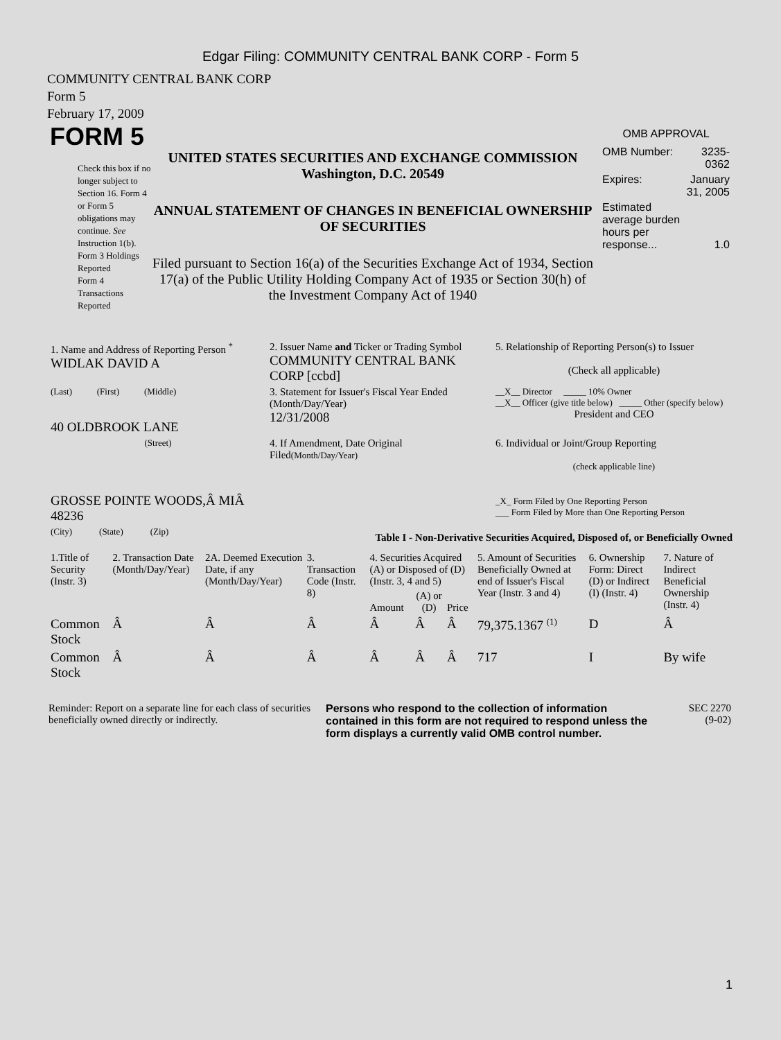Edgar Filing: COMMUNITY CENTRAL BANK CORP - Form 5
COMMUNITY CENTRAL BANK CORP
Form 5
February 17, 2009
FORM 5
Check this box if no longer subject to Section 16. Form 4 or Form 5 obligations may continue. See Instruction 1(b).
Form 3 Holdings Reported
Form 4 Transactions Reported
UNITED STATES SECURITIES AND EXCHANGE COMMISSION
Washington, D.C. 20549
ANNUAL STATEMENT OF CHANGES IN BENEFICIAL OWNERSHIP OF SECURITIES
Filed pursuant to Section 16(a) of the Securities Exchange Act of 1934, Section 17(a) of the Public Utility Holding Company Act of 1935 or Section 30(h) of the Investment Company Act of 1940
OMB APPROVAL
| OMB Number: | 3235-0362 |
| Expires: | January 31, 2005 |
| Estimated average burden hours per response... | 1.0 |
| 1. Name and Address of Reporting Person <sup>*</sup> WIDLAK DAVID A | 2. Issuer Name and Ticker or Trading Symbol COMMUNITY CENTRAL BANK CORP [ccbd] | 5. Relationship of Reporting Person(s) to Issuer (Check all applicable) |
| (Last) (First) (Middle) 40 OLDBROOK LANE | 3. Statement for Issuer's Fiscal Year Ended (Month/Day/Year) 12/31/2008 | __X__ Director _____ 10% Owner __X__ Officer (give title below) _____ Other (specify below) President and CEO |
| (Street) GROSSE POINTE WOODS,Â MIÂ 48236 | 4. If Amendment, Date Original Filed (Month/Day/Year) | 6. Individual or Joint/Group Reporting (check applicable line) _X_ Form Filed by One Reporting Person ___ Form Filed by More than One Reporting Person |
| (City) (State) (Zip) | Table I - Non-Derivative Securities Acquired, Disposed of, or Beneficially Owned | |
| 1.Title of Security (Instr. 3) | 2. Transaction Date (Month/Day/Year) | 2A. Deemed Execution Date, if any (Month/Day/Year) | 3. Transaction Code (Instr. 8) | 4. Securities Acquired (A) or Disposed of (D) (Instr. 3, 4 and 5) | | | 5. Amount of Securities Beneficially Owned at end of Issuer's Fiscal Year (Instr. 3 and 4) | 6. Ownership Form: Direct (D) or Indirect (I) (Instr. 4) | 7. Nature of Indirect Beneficial Ownership (Instr. 4) |
| --- | --- | --- | --- | --- | --- | --- | --- | --- | --- |
| | | | | Amount | (A) or (D) | Price | | | |
| Common Stock | Â | Â | Â | Â | Â | Â | 79,375.1367 <sup>(1)</sup> | D | Â |
| Common Stock | Â | Â | Â | Â | Â | Â | 717 | I | By wife |
Reminder: Report on a separate line for each class of securities beneficially owned directly or indirectly.
Persons who respond to the collection of information contained in this form are not required to respond unless the form displays a currently valid OMB control number.
SEC 2270
(9-02)
1